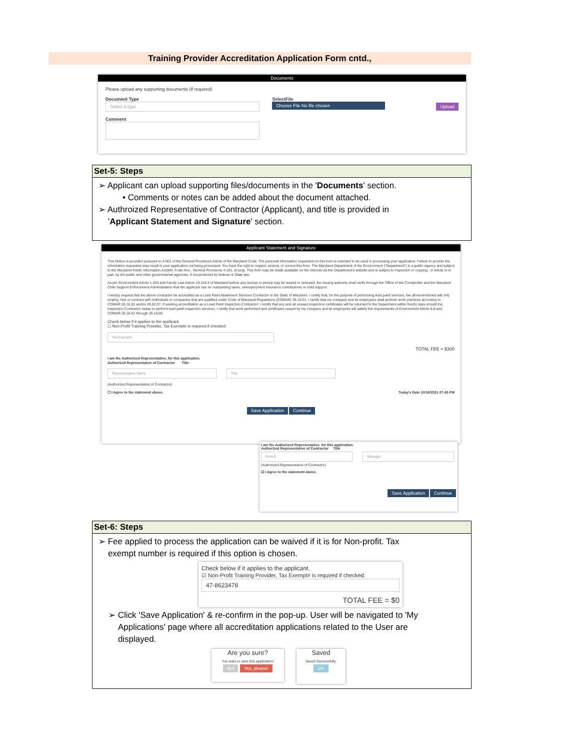Training Provider Accreditation Application Form cntd.,
Documents
Please upload any supporting documents (if required)
Document Type
Select a type
Comment
SelectFile
Choose File No file chosen
Upload
Set-5: Steps
➢ Applicant can upload supporting files/documents in the 'Documents' section.
• Comments or notes can be added about the document attached.
➢ Authroized Representative of Contractor (Applicant), and title is provided in
'Applicant Statement and Signature' section.
Applicant Statement and Signature
This Notice is provided pursuant to 4-501 of the General Provisions Article of the Maryland Code. The personal information requested on this form is intended to be used in processing your application. Failure to provide the information requested may result in your application not being processed. You have the right to inspect, amend, or correct this form. The Maryland Department of the Environment ("Department") is a public agency and subject to the Maryland Public Information Act(Md. Code Ann., General Provisions 4-101, et seq). This form may be made available on the internet via the Department's website and is subject to inspection or copying , in whole or in part, by the public and other governmental agencies, if not protected by federal or State law.
As per Environment Article 1-203 and Family Law Article 10-119.3 of Maryland before any license or permit may be issued or renewed, the issuing authority shall verify through the Office of the Comptroller and the Maryland Child Support Enforcement Administration that the applicant has no outstanding taxes, unemployment insurance contributions or child support.
I hereby request that the above contractor be accredited as a Lead Paint Abatement Services Contractor in the State of Maryland. I certify that, for the purpose of performing lead paint services, the aforementioned will only employ, hire or contract with individuals or companies that are qualified under Code of Maryland Regulations (COMAR) 26.16.01. I certify that my company and its employees shall perform work practices according to COMAR 26.16.01 and/or 26.02.07. If seeking accreditation as a Lead Paint Inspection Contractor: I certify that any and all unused inspection certificates will be returned to the Department within five(5) days should the Inspection Contractor cease to perform lead paint inspection services. I certify that work performed and certificates issued by my company and its employees will satisfy the requirements of Environment Article 6-8 and COMAR 26.16.01 through 26.16.05
Check below if it applies to the applicant.
☐ Non-Profit Training Provider, Tax Exempt# is required if checked:
Tax Exempt#
TOTAL FEE = $300
I am the Authorized Representative, for this application.
Authorized Representative of Contractor Title
Representative Name Title
(Authorized Representative of Contractor)
☐ I Agree to the statement above. Today's Date 10/18/2021 07:45 PM
Save Application Continue
I am the Authorized Representative, for this application.
Authorized Representative of Contractor Title
Brett K Manager
(Authorized Representative of Contractor)
☑ I Agree to the statement above.
Save Application Continue
Set-6: Steps
➢ Fee applied to process the application can be waived if it is for Non-profit. Tax
exempt number is required if this option is chosen.
Check below if it applies to the applicant.
☑ Non-Profit Training Provider, Tax Exempt# is required if checked:
47-8623478
TOTAL FEE = $0
➢ Click 'Save Application' & re-confirm in the pop-up. User will be navigated to 'My
Applications' page where all accreditation applications related to the User are
displayed.
Are you sure?
You want to save this application!
No! Yes, please!
Saved
Saved Successfully.
OK